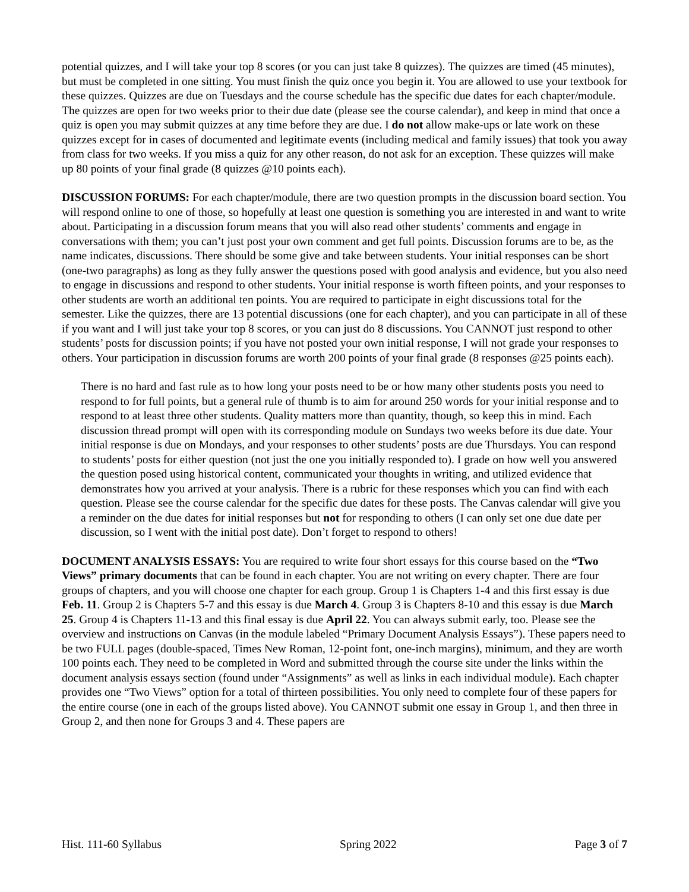potential quizzes, and I will take your top 8 scores (or you can just take 8 quizzes). The quizzes are timed (45 minutes), but must be completed in one sitting. You must finish the quiz once you begin it. You are allowed to use your textbook for these quizzes. Quizzes are due on Tuesdays and the course schedule has the specific due dates for each chapter/module. The quizzes are open for two weeks prior to their due date (please see the course calendar), and keep in mind that once a quiz is open you may submit quizzes at any time before they are due. I do not allow make-ups or late work on these quizzes except for in cases of documented and legitimate events (including medical and family issues) that took you away from class for two weeks. If you miss a quiz for any other reason, do not ask for an exception. These quizzes will make up 80 points of your final grade (8 quizzes @10 points each).
DISCUSSION FORUMS: For each chapter/module, there are two question prompts in the discussion board section. You will respond online to one of those, so hopefully at least one question is something you are interested in and want to write about. Participating in a discussion forum means that you will also read other students’ comments and engage in conversations with them; you can’t just post your own comment and get full points. Discussion forums are to be, as the name indicates, discussions. There should be some give and take between students. Your initial responses can be short (one-two paragraphs) as long as they fully answer the questions posed with good analysis and evidence, but you also need to engage in discussions and respond to other students. Your initial response is worth fifteen points, and your responses to other students are worth an additional ten points. You are required to participate in eight discussions total for the semester. Like the quizzes, there are 13 potential discussions (one for each chapter), and you can participate in all of these if you want and I will just take your top 8 scores, or you can just do 8 discussions. You CANNOT just respond to other students’ posts for discussion points; if you have not posted your own initial response, I will not grade your responses to others. Your participation in discussion forums are worth 200 points of your final grade (8 responses @25 points each).
There is no hard and fast rule as to how long your posts need to be or how many other students posts you need to respond to for full points, but a general rule of thumb is to aim for around 250 words for your initial response and to respond to at least three other students. Quality matters more than quantity, though, so keep this in mind. Each discussion thread prompt will open with its corresponding module on Sundays two weeks before its due date. Your initial response is due on Mondays, and your responses to other students’ posts are due Thursdays. You can respond to students’ posts for either question (not just the one you initially responded to). I grade on how well you answered the question posed using historical content, communicated your thoughts in writing, and utilized evidence that demonstrates how you arrived at your analysis. There is a rubric for these responses which you can find with each question. Please see the course calendar for the specific due dates for these posts. The Canvas calendar will give you a reminder on the due dates for initial responses but not for responding to others (I can only set one due date per discussion, so I went with the initial post date). Don’t forget to respond to others!
DOCUMENT ANALYSIS ESSAYS: You are required to write four short essays for this course based on the “Two Views” primary documents that can be found in each chapter. You are not writing on every chapter. There are four groups of chapters, and you will choose one chapter for each group. Group 1 is Chapters 1-4 and this first essay is due Feb. 11. Group 2 is Chapters 5-7 and this essay is due March 4. Group 3 is Chapters 8-10 and this essay is due March 25. Group 4 is Chapters 11-13 and this final essay is due April 22. You can always submit early, too. Please see the overview and instructions on Canvas (in the module labeled “Primary Document Analysis Essays”). These papers need to be two FULL pages (double-spaced, Times New Roman, 12-point font, one-inch margins), minimum, and they are worth 100 points each. They need to be completed in Word and submitted through the course site under the links within the document analysis essays section (found under “Assignments” as well as links in each individual module). Each chapter provides one “Two Views” option for a total of thirteen possibilities. You only need to complete four of these papers for the entire course (one in each of the groups listed above). You CANNOT submit one essay in Group 1, and then three in Group 2, and then none for Groups 3 and 4. These papers are
Hist. 111-60 Syllabus Spring 2022 Page 3 of 7